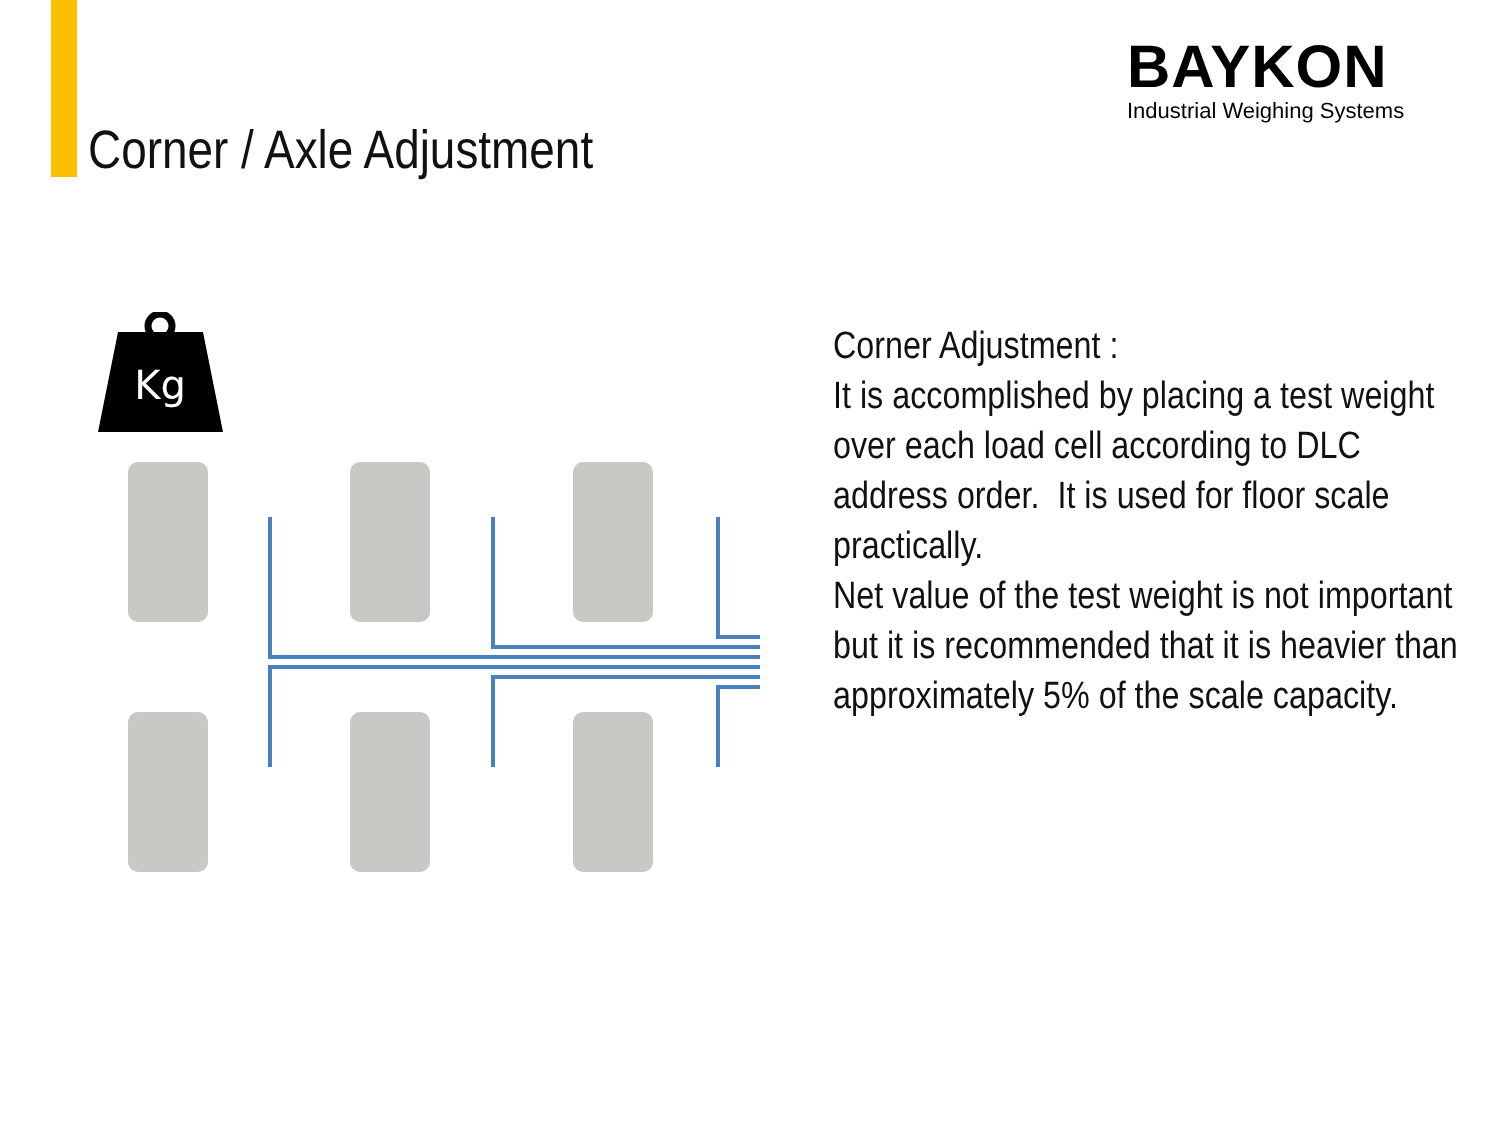Corner / Axle Adjustment
BAYKON
Industrial Weighing Systems
Kg
Corner Adjustment :
It is accomplished by placing a test weight over each load cell according to DLC address order. It is used for floor scale practically.
Net value of the test weight is not important but it is recommended that it is heavier than approximately 5% of the scale capacity.